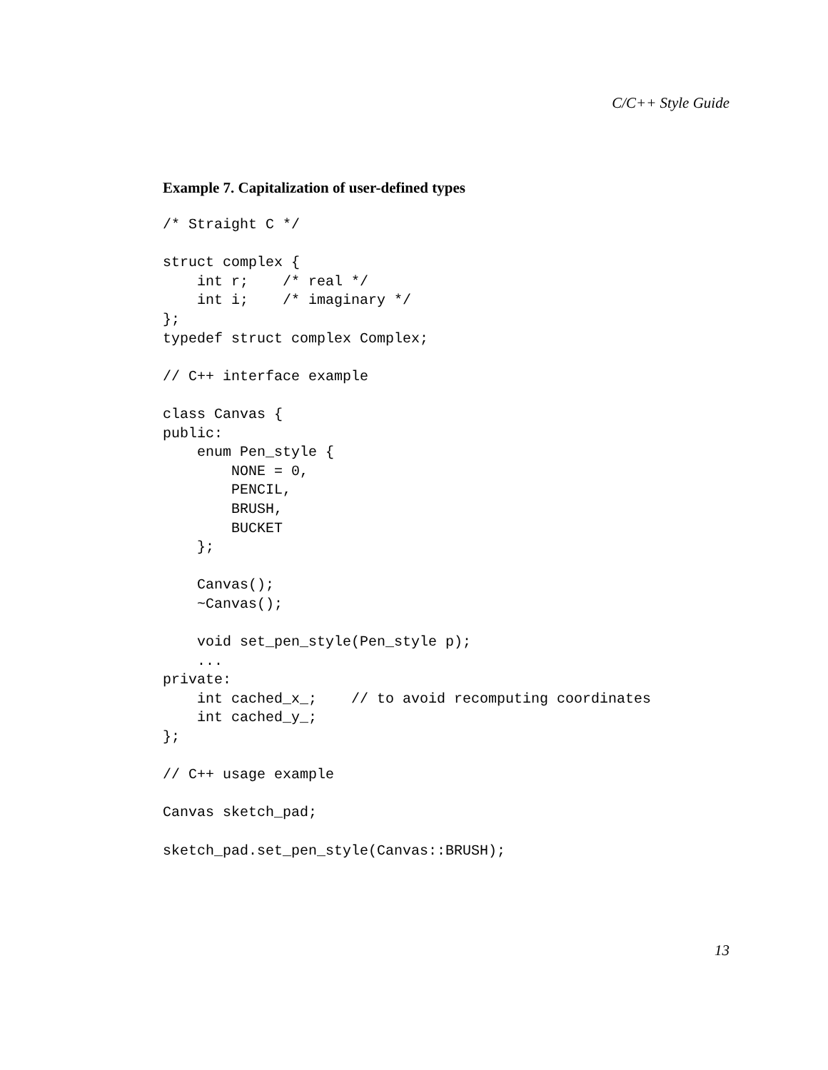C/C++ Style Guide
Example 7. Capitalization of user-defined types
/* Straight C */

struct complex {
    int r;    /* real */
    int i;    /* imaginary */
};
typedef struct complex Complex;

// C++ interface example

class Canvas {
public:
    enum Pen_style {
        NONE = 0,
        PENCIL,
        BRUSH,
        BUCKET
    };

    Canvas();
    ~Canvas();

    void set_pen_style(Pen_style p);
    ...
private:
    int cached_x_;    // to avoid recomputing coordinates
    int cached_y_;
};

// C++ usage example

Canvas sketch_pad;

sketch_pad.set_pen_style(Canvas::BRUSH);
13